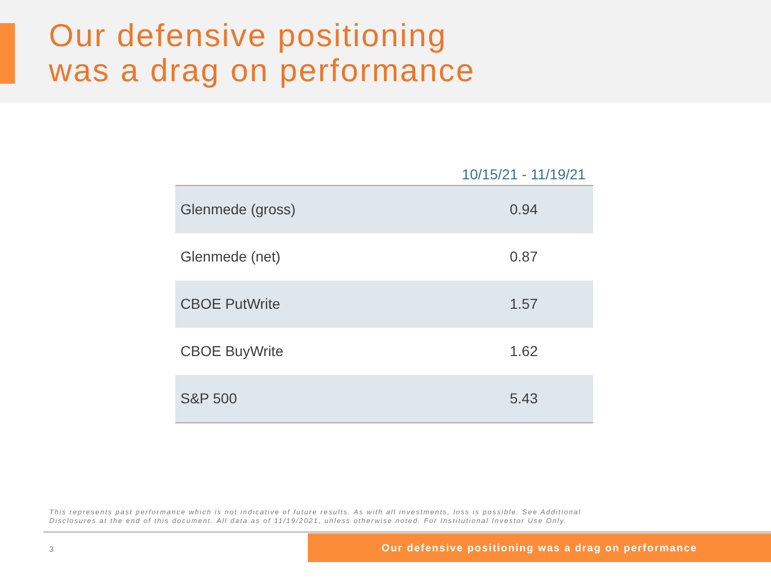Our defensive positioning
was a drag on performance
| | 10/15/21 - 11/19/21 |
| --- | --- |
| Glenmede (gross) | 0.94 |
| Glenmede (net) | 0.87 |
| CBOE PutWrite | 1.57 |
| CBOE BuyWrite | 1.62 |
| S&P 500 | 5.43 |
This represents past performance which is not indicative of future results. As with all investments, loss is possible. See Additional
Disclosures at the end of this document. All data as of 11/19/2021, unless otherwise noted. For Institutional Investor Use Only.
3
Our defensive positioning was a drag on performance